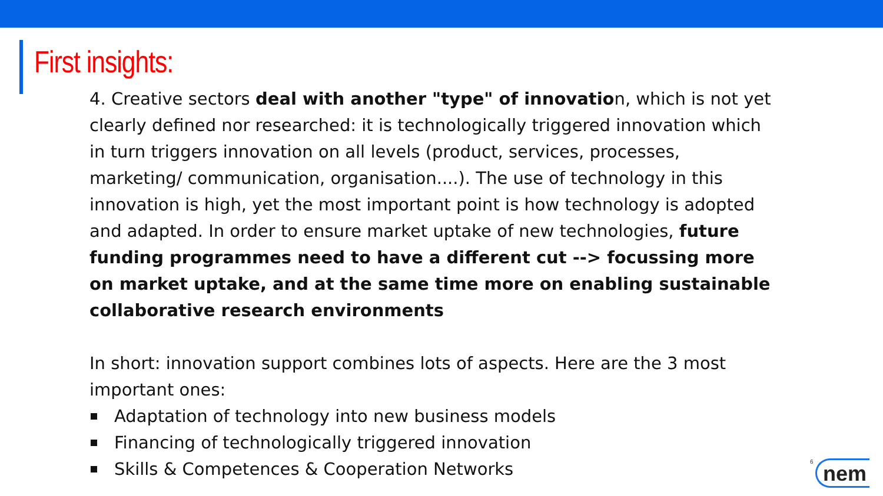First insights:
4. Creative sectors deal with another "type" of innovation, which is not yet clearly defined nor researched: it is technologically triggered innovation which in turn triggers innovation on all levels (product, services, processes, marketing/ communication, organisation....). The use of technology in this innovation is high, yet the most important point is how technology is adopted and adapted. In order to ensure market uptake of new technologies, future funding programmes need to have a different cut --> focussing more on market uptake, and at the same time more on enabling sustainable collaborative research environments
In short: innovation support combines lots of aspects. Here are the 3 most important ones:
Adaptation of technology into new business models
Financing of technologically triggered innovation
Skills & Competences & Cooperation Networks
6 nem